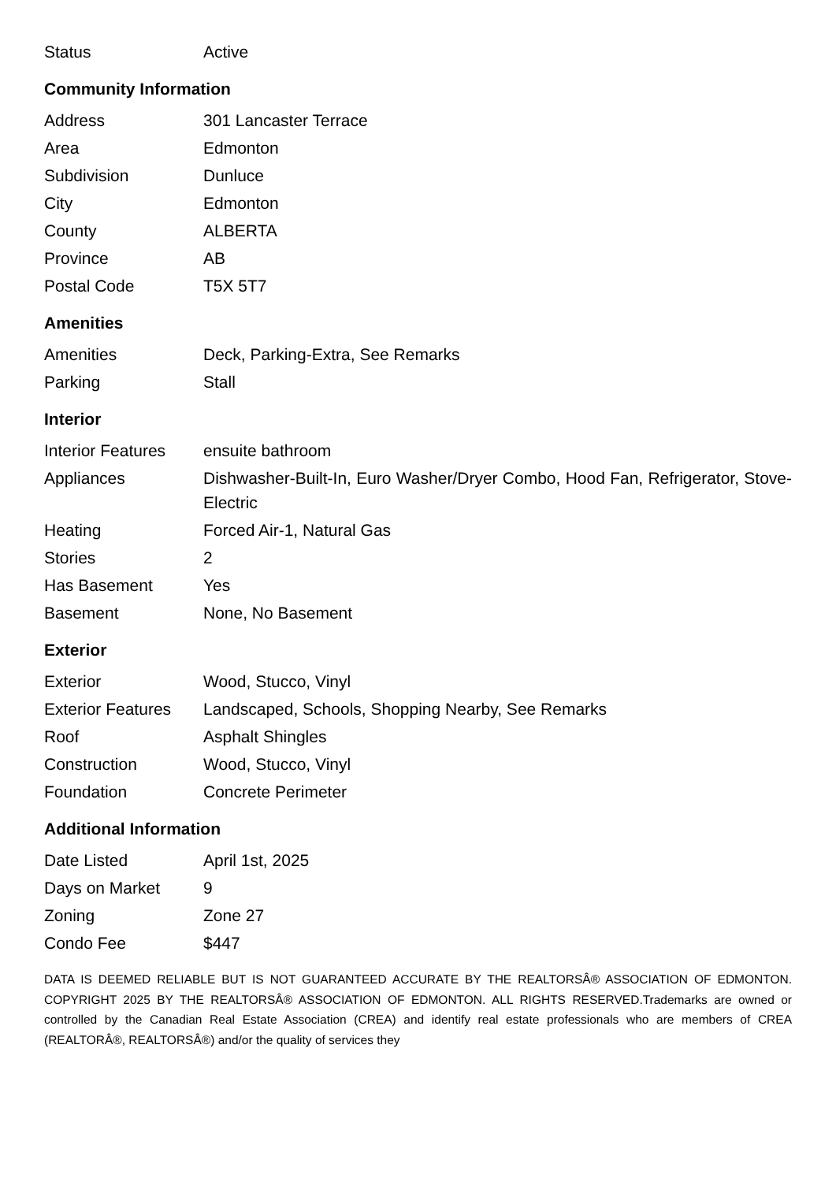| Status | Active |
Community Information
| Address | 301 Lancaster Terrace |
| Area | Edmonton |
| Subdivision | Dunluce |
| City | Edmonton |
| County | ALBERTA |
| Province | AB |
| Postal Code | T5X 5T7 |
Amenities
| Amenities | Deck, Parking-Extra, See Remarks |
| Parking | Stall |
Interior
| Interior Features | ensuite bathroom |
| Appliances | Dishwasher-Built-In, Euro Washer/Dryer Combo, Hood Fan, Refrigerator, Stove-Electric |
| Heating | Forced Air-1, Natural Gas |
| Stories | 2 |
| Has Basement | Yes |
| Basement | None, No Basement |
Exterior
| Exterior | Wood, Stucco, Vinyl |
| Exterior Features | Landscaped, Schools, Shopping Nearby, See Remarks |
| Roof | Asphalt Shingles |
| Construction | Wood, Stucco, Vinyl |
| Foundation | Concrete Perimeter |
Additional Information
| Date Listed | April 1st, 2025 |
| Days on Market | 9 |
| Zoning | Zone 27 |
| Condo Fee | $447 |
DATA IS DEEMED RELIABLE BUT IS NOT GUARANTEED ACCURATE BY THE REALTORSÂ® ASSOCIATION OF EDMONTON. COPYRIGHT 2025 BY THE REALTORSÂ® ASSOCIATION OF EDMONTON. ALL RIGHTS RESERVED.Trademarks are owned or controlled by the Canadian Real Estate Association (CREA) and identify real estate professionals who are members of CREA (REALTORÂ®, REALTORSÂ®) and/or the quality of services they